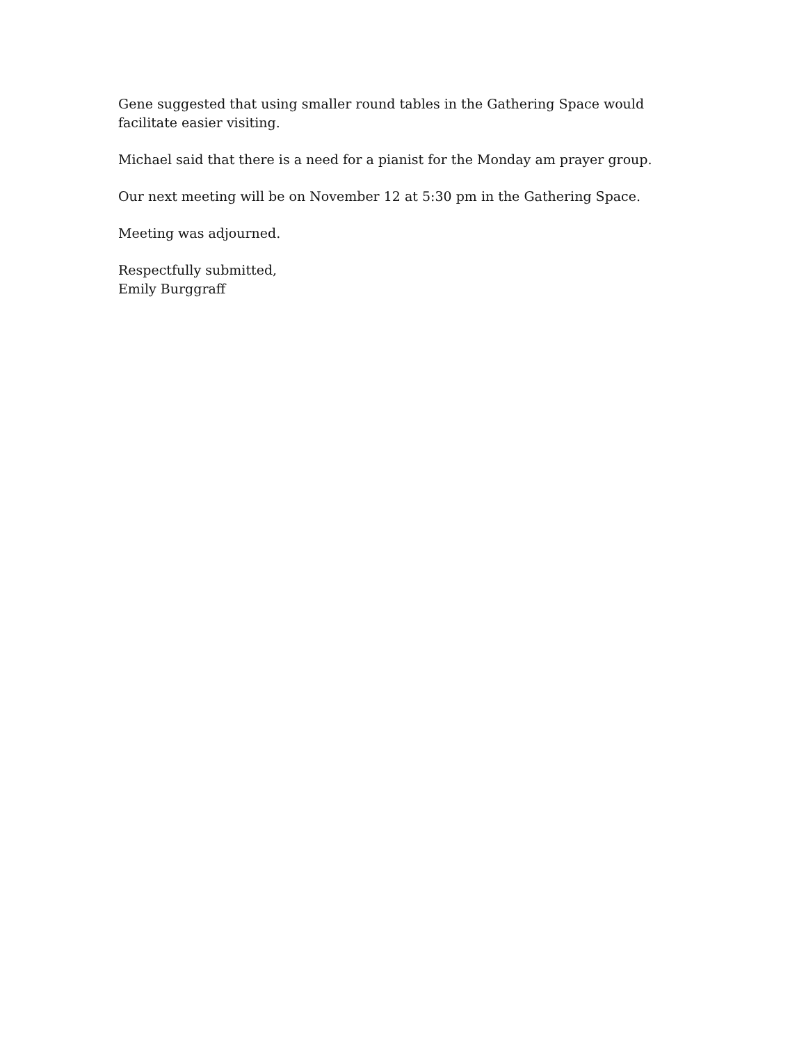Gene suggested that using smaller round tables in the Gathering Space would facilitate easier visiting.
Michael said that there is a need for a pianist for the Monday am prayer group.
Our next meeting will be on November 12 at 5:30 pm in the Gathering Space.
Meeting was adjourned.
Respectfully submitted,
Emily Burggraff